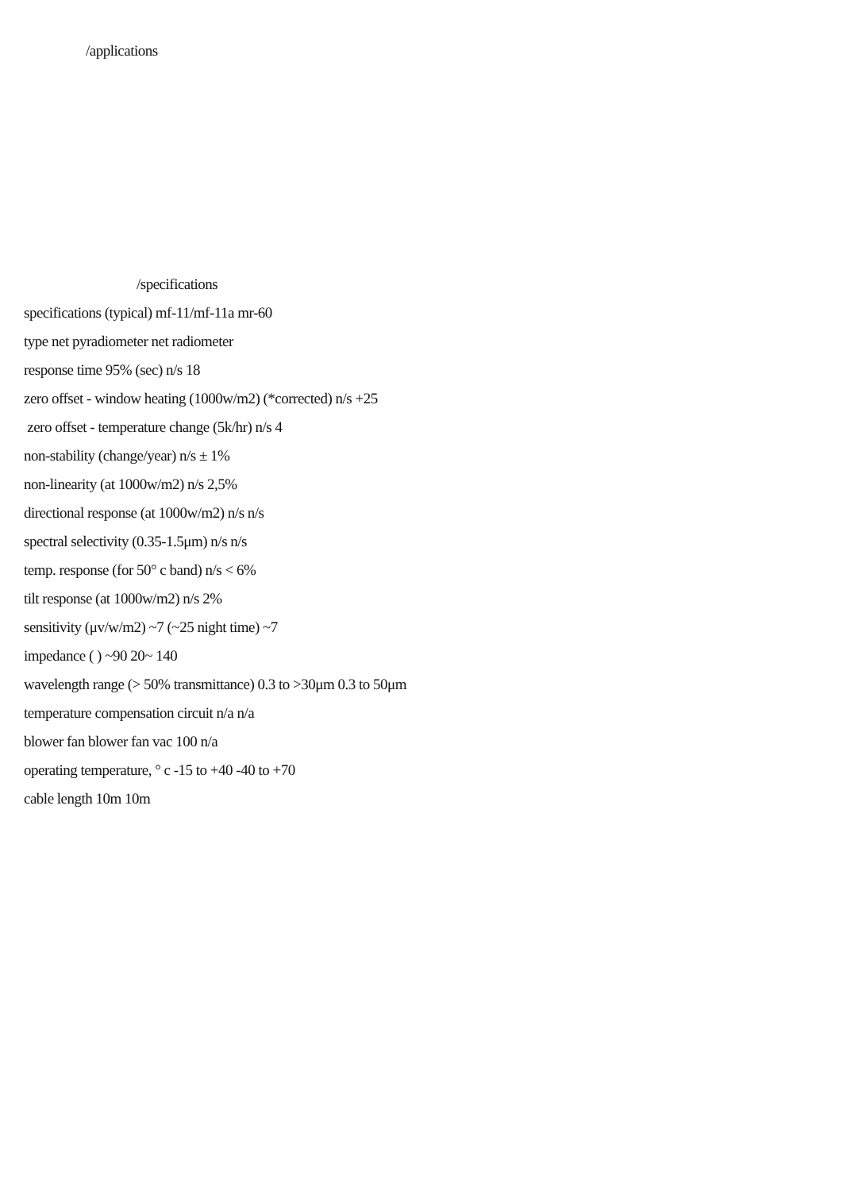/applications
/specifications
specifications (typical) mf-11/mf-11a mr-60
type net pyradiometer net radiometer
response time 95% (sec) n/s 18
zero offset - window heating (1000w/m2) (*corrected) n/s +25
zero offset - temperature change (5k/hr) n/s 4
non-stability (change/year) n/s ± 1%
non-linearity (at 1000w/m2) n/s 2,5%
directional response (at 1000w/m2) n/s n/s
spectral selectivity (0.35-1.5μm) n/s n/s
temp. response (for 50° c band) n/s < 6%
tilt response (at 1000w/m2) n/s 2%
sensitivity (μv/w/m2) ~7 (~25 night time) ~7
impedance ( ) ~90 20~ 140
wavelength range (> 50% transmittance) 0.3 to >30μm 0.3 to 50μm
temperature compensation circuit n/a n/a
blower fan blower fan vac 100 n/a
operating temperature, ° c -15 to +40 -40 to +70
cable length 10m 10m